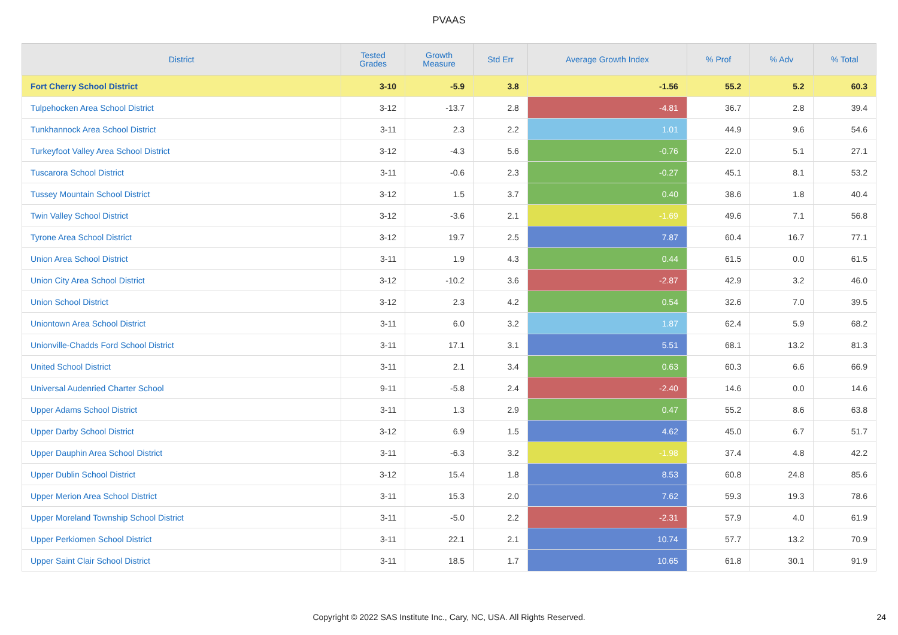PVAAS
| District | Tested Grades | Growth Measure | Std Err | Average Growth Index | % Prof | % Adv | % Total |
| --- | --- | --- | --- | --- | --- | --- | --- |
| Fort Cherry School District | 3-10 | -5.9 | 3.8 | -1.56 | 55.2 | 5.2 | 60.3 |
| Tulpehocken Area School District | 3-12 | -13.7 | 2.8 | -4.81 | 36.7 | 2.8 | 39.4 |
| Tunkhannock Area School District | 3-11 | 2.3 | 2.2 | 1.01 | 44.9 | 9.6 | 54.6 |
| Turkeyfoot Valley Area School District | 3-12 | -4.3 | 5.6 | -0.76 | 22.0 | 5.1 | 27.1 |
| Tuscarora School District | 3-11 | -0.6 | 2.3 | -0.27 | 45.1 | 8.1 | 53.2 |
| Tussey Mountain School District | 3-12 | 1.5 | 3.7 | 0.40 | 38.6 | 1.8 | 40.4 |
| Twin Valley School District | 3-12 | -3.6 | 2.1 | -1.69 | 49.6 | 7.1 | 56.8 |
| Tyrone Area School District | 3-12 | 19.7 | 2.5 | 7.87 | 60.4 | 16.7 | 77.1 |
| Union Area School District | 3-11 | 1.9 | 4.3 | 0.44 | 61.5 | 0.0 | 61.5 |
| Union City Area School District | 3-12 | -10.2 | 3.6 | -2.87 | 42.9 | 3.2 | 46.0 |
| Union School District | 3-12 | 2.3 | 4.2 | 0.54 | 32.6 | 7.0 | 39.5 |
| Uniontown Area School District | 3-11 | 6.0 | 3.2 | 1.87 | 62.4 | 5.9 | 68.2 |
| Unionville-Chadds Ford School District | 3-11 | 17.1 | 3.1 | 5.51 | 68.1 | 13.2 | 81.3 |
| United School District | 3-11 | 2.1 | 3.4 | 0.63 | 60.3 | 6.6 | 66.9 |
| Universal Audenried Charter School | 9-11 | -5.8 | 2.4 | -2.40 | 14.6 | 0.0 | 14.6 |
| Upper Adams School District | 3-11 | 1.3 | 2.9 | 0.47 | 55.2 | 8.6 | 63.8 |
| Upper Darby School District | 3-12 | 6.9 | 1.5 | 4.62 | 45.0 | 6.7 | 51.7 |
| Upper Dauphin Area School District | 3-11 | -6.3 | 3.2 | -1.98 | 37.4 | 4.8 | 42.2 |
| Upper Dublin School District | 3-12 | 15.4 | 1.8 | 8.53 | 60.8 | 24.8 | 85.6 |
| Upper Merion Area School District | 3-11 | 15.3 | 2.0 | 7.62 | 59.3 | 19.3 | 78.6 |
| Upper Moreland Township School District | 3-11 | -5.0 | 2.2 | -2.31 | 57.9 | 4.0 | 61.9 |
| Upper Perkiomen School District | 3-11 | 22.1 | 2.1 | 10.74 | 57.7 | 13.2 | 70.9 |
| Upper Saint Clair School District | 3-11 | 18.5 | 1.7 | 10.65 | 61.8 | 30.1 | 91.9 |
Copyright © 2022 SAS Institute Inc., Cary, NC, USA. All Rights Reserved. 24